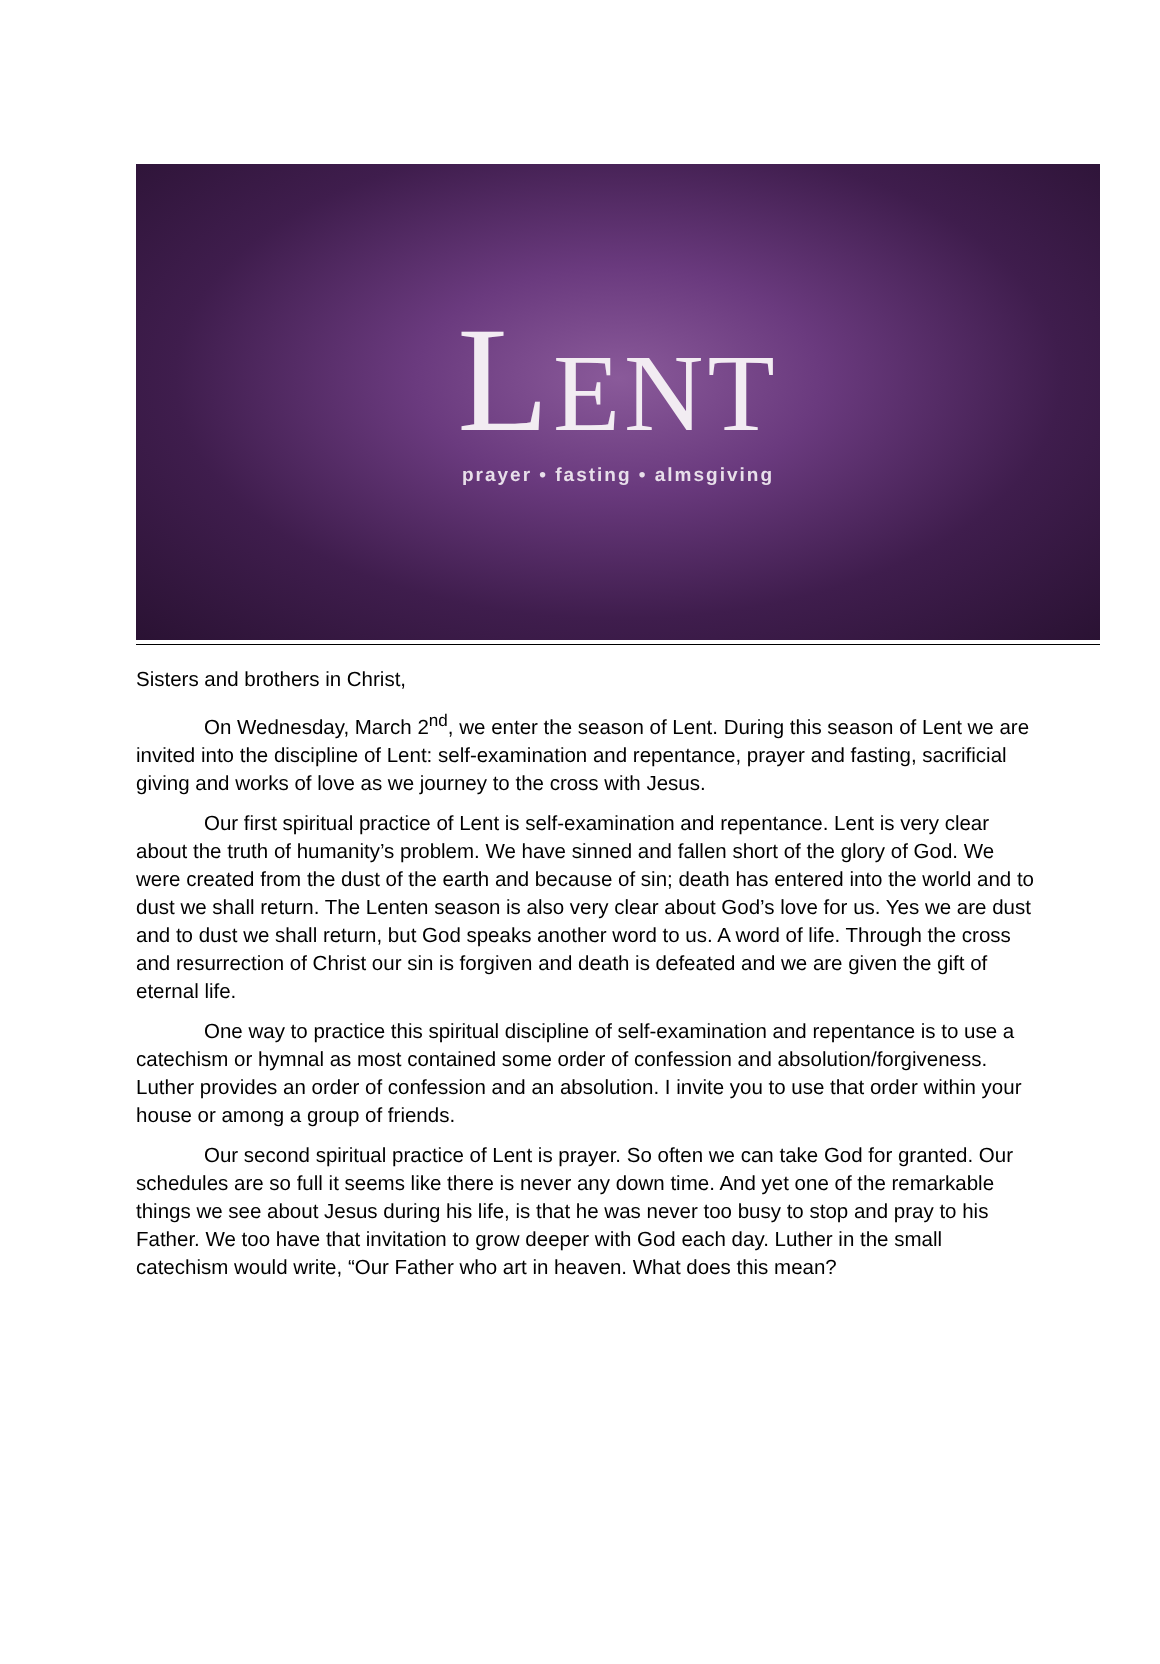LENT
prayer • fasting • almsgiving
Sisters and brothers in Christ,
On Wednesday, March 2<sup>nd</sup>, we enter the season of Lent. During this season of Lent we are invited into the discipline of Lent: self-examination and repentance, prayer and fasting, sacrificial giving and works of love as we journey to the cross with Jesus.
Our first spiritual practice of Lent is self-examination and repentance. Lent is very clear about the truth of humanity’s problem. We have sinned and fallen short of the glory of God. We were created from the dust of the earth and because of sin; death has entered into the world and to dust we shall return. The Lenten season is also very clear about God’s love for us. Yes we are dust and to dust we shall return, but God speaks another word to us. A word of life. Through the cross and resurrection of Christ our sin is forgiven and death is defeated and we are given the gift of eternal life.
One way to practice this spiritual discipline of self-examination and repentance is to use a catechism or hymnal as most contained some order of confession and absolution/forgiveness. Luther provides an order of confession and an absolution. I invite you to use that order within your house or among a group of friends.
Our second spiritual practice of Lent is prayer. So often we can take God for granted. Our schedules are so full it seems like there is never any down time. And yet one of the remarkable things we see about Jesus during his life, is that he was never too busy to stop and pray to his Father. We too have that invitation to grow deeper with God each day. Luther in the small catechism would write, “Our Father who art in heaven. What does this mean?